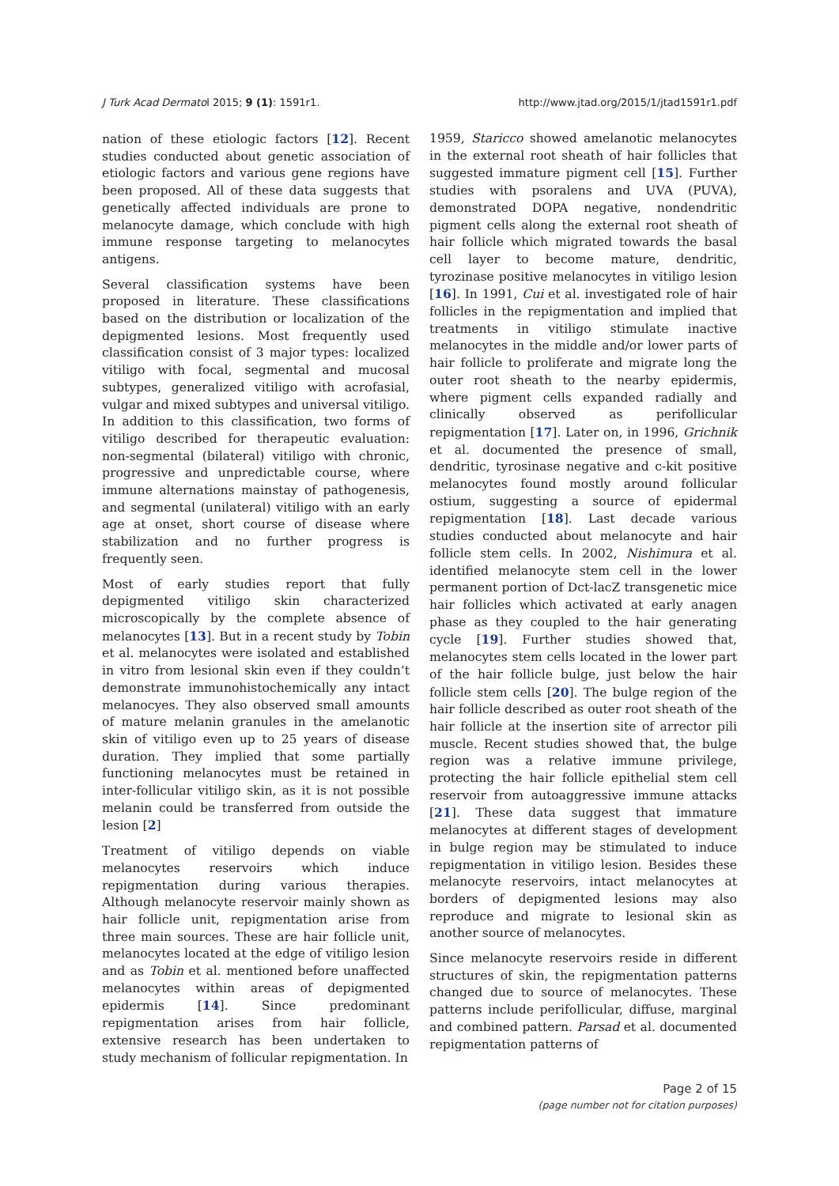J Turk Acad Dermatol 2015; 9 (1): 1591r1. http://www.jtad.org/2015/1/jtad1591r1.pdf
nation of these etiologic factors [12]. Recent studies conducted about genetic association of etiologic factors and various gene regions have been proposed. All of these data suggests that genetically affected individuals are prone to melanocyte damage, which conclude with high immune response targeting to melanocytes antigens.
Several classification systems have been proposed in literature. These classifications based on the distribution or localization of the depigmented lesions. Most frequently used classification consist of 3 major types: localized vitiligo with focal, segmental and mucosal subtypes, generalized vitiligo with acrofasial, vulgar and mixed subtypes and universal vitiligo. In addition to this classification, two forms of vitiligo described for therapeutic evaluation: non-segmental (bilateral) vitiligo with chronic, progressive and unpredictable course, where immune alternations mainstay of pathogenesis, and segmental (unilateral) vitiligo with an early age at onset, short course of disease where stabilization and no further progress is frequently seen.
Most of early studies report that fully depigmented vitiligo skin characterized microscopically by the complete absence of melanocytes [13]. But in a recent study by Tobin et al. melanocytes were isolated and established in vitro from lesional skin even if they couldn’t demonstrate immunohistochemically any intact melanocyes. They also observed small amounts of mature melanin granules in the amelanotic skin of vitiligo even up to 25 years of disease duration. They implied that some partially functioning melanocytes must be retained in inter-follicular vitiligo skin, as it is not possible melanin could be transferred from outside the lesion [2]
Treatment of vitiligo depends on viable melanocytes reservoirs which induce repigmentation during various therapies. Although melanocyte reservoir mainly shown as hair follicle unit, repigmentation arise from three main sources. These are hair follicle unit, melanocytes located at the edge of vitiligo lesion and as Tobin et al. mentioned before unaffected melanocytes within areas of depigmented epidermis [14]. Since predominant repigmentation arises from hair follicle, extensive research has been undertaken to study mechanism of follicular repigmentation. In
1959, Staricco showed amelanotic melanocytes in the external root sheath of hair follicles that suggested immature pigment cell [15]. Further studies with psoralens and UVA (PUVA), demonstrated DOPA negative, nondendritic pigment cells along the external root sheath of hair follicle which migrated towards the basal cell layer to become mature, dendritic, tyrozinase positive melanocytes in vitiligo lesion [16]. In 1991, Cui et al. investigated role of hair follicles in the repigmentation and implied that treatments in vitiligo stimulate inactive melanocytes in the middle and/or lower parts of hair follicle to proliferate and migrate long the outer root sheath to the nearby epidermis, where pigment cells expanded radially and clinically observed as perifollicular repigmentation [17]. Later on, in 1996, Grichnik et al. documented the presence of small, dendritic, tyrosinase negative and c-kit positive melanocytes found mostly around follicular ostium, suggesting a source of epidermal repigmentation [18]. Last decade various studies conducted about melanocyte and hair follicle stem cells. In 2002, Nishimura et al. identified melanocyte stem cell in the lower permanent portion of Dct-lacZ transgenetic mice hair follicles which activated at early anagen phase as they coupled to the hair generating cycle [19]. Further studies showed that, melanocytes stem cells located in the lower part of the hair follicle bulge, just below the hair follicle stem cells [20]. The bulge region of the hair follicle described as outer root sheath of the hair follicle at the insertion site of arrector pili muscle. Recent studies showed that, the bulge region was a relative immune privilege, protecting the hair follicle epithelial stem cell reservoir from autoaggressive immune attacks [21]. These data suggest that immature melanocytes at different stages of development in bulge region may be stimulated to induce repigmentation in vitiligo lesion. Besides these melanocyte reservoirs, intact melanocytes at borders of depigmented lesions may also reproduce and migrate to lesional skin as another source of melanocytes.
Since melanocyte reservoirs reside in different structures of skin, the repigmentation patterns changed due to source of melanocytes. These patterns include perifollicular, diffuse, marginal and combined pattern. Parsad et al. documented repigmentation patterns of
Page 2 of 15
(page number not for citation purposes)